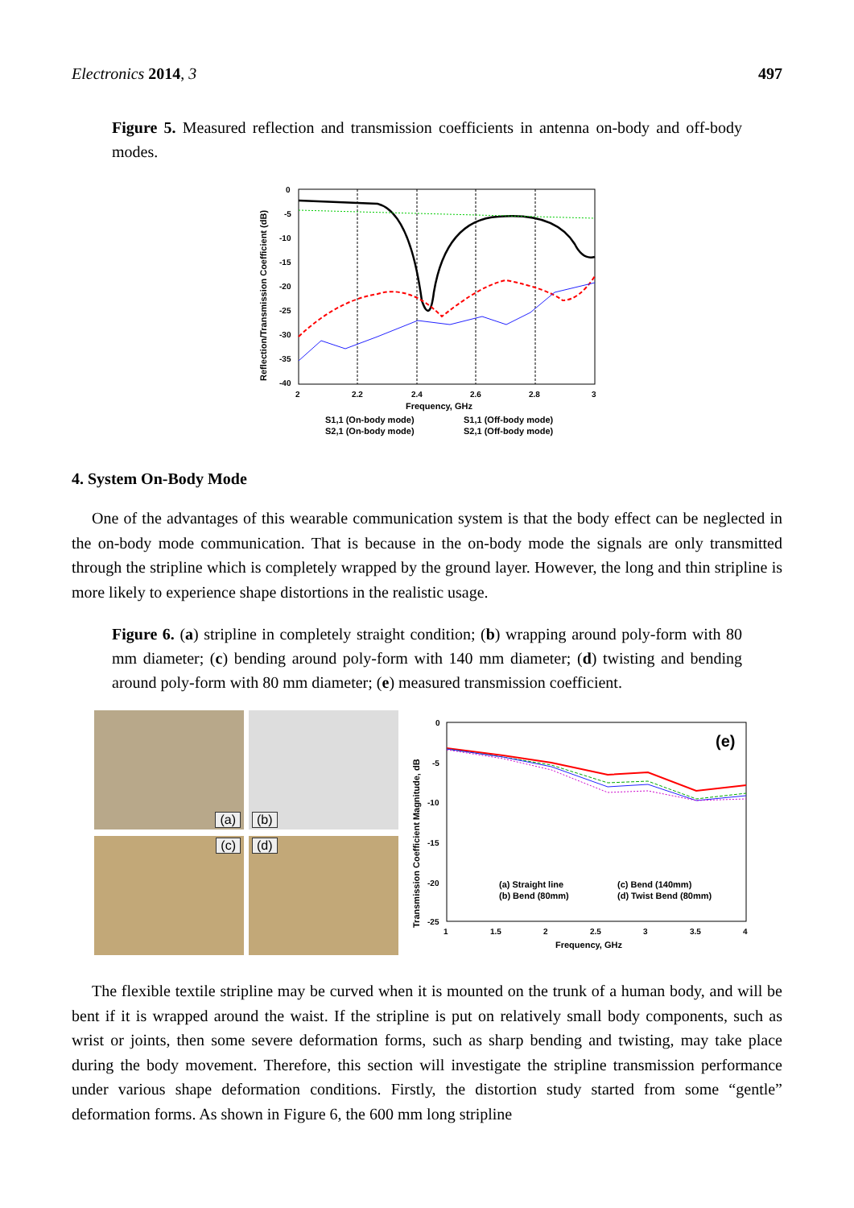Electronics 2014, 3 497
Figure 5. Measured reflection and transmission coefficients in antenna on-body and off-body modes.
Reflection/Transmission Coefficient (dB)
0
-5
-10
-15
-20
-25
-30
-35
-40
2
2.2
2.4
2.6
2.8
3
Frequency, GHz
S1,1 (On-body mode)
S1,1 (Off-body mode)
S2,1 (On-body mode)
S2,1 (Off-body mode)
4. System On-Body Mode
One of the advantages of this wearable communication system is that the body effect can be neglected in the on-body mode communication. That is because in the on-body mode the signals are only transmitted through the stripline which is completely wrapped by the ground layer. However, the long and thin stripline is more likely to experience shape distortions in the realistic usage.
Figure 6. (a) stripline in completely straight condition; (b) wrapping around poly-form with 80 mm diameter; (c) bending around poly-form with 140 mm diameter; (d) twisting and bending around poly-form with 80 mm diameter; (e) measured transmission coefficient.
(a)
(b)
(c)
(d)
Transmission Coefficient Magnitude, dB
(e)
0
-5
-10
-15
-20
-25
1
1.5
2
2.5
3
3.5
4
Frequency, GHz
(a) Straight line
(c) Bend (140mm)
(b) Bend (80mm)
(d) Twist Bend (80mm)
The flexible textile stripline may be curved when it is mounted on the trunk of a human body, and will be bent if it is wrapped around the waist. If the stripline is put on relatively small body components, such as wrist or joints, then some severe deformation forms, such as sharp bending and twisting, may take place during the body movement. Therefore, this section will investigate the stripline transmission performance under various shape deformation conditions. Firstly, the distortion study started from some “gentle” deformation forms. As shown in Figure 6, the 600 mm long stripline